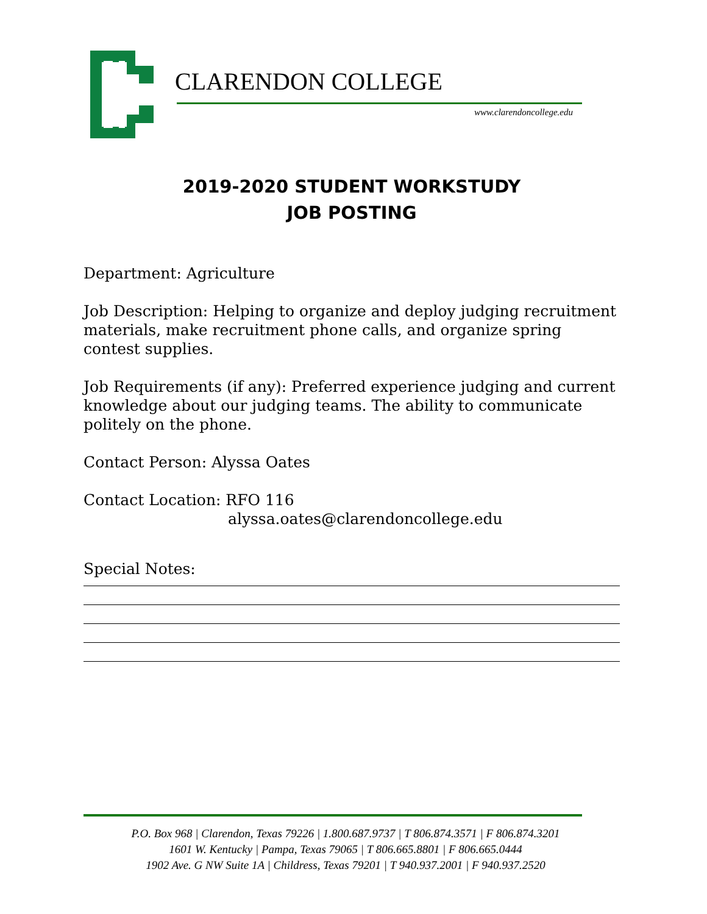CLARENDON COLLEGE
www.clarendoncollege.edu
2019-2020 STUDENT WORKSTUDY
JOB POSTING
Department: Agriculture
Job Description: Helping to organize and deploy judging recruitment materials, make recruitment phone calls, and organize spring contest supplies.
Job Requirements (if any): Preferred experience judging and current knowledge about our judging teams. The ability to communicate politely on the phone.
Contact Person: Alyssa Oates
Contact Location: RFO 116
alyssa.oates@clarendoncollege.edu
Special Notes:
P.O. Box 968 | Clarendon, Texas 79226 | 1.800.687.9737 | T 806.874.3571 | F 806.874.3201
1601 W. Kentucky | Pampa, Texas 79065 | T 806.665.8801 | F 806.665.0444
1902 Ave. G NW Suite 1A | Childress, Texas 79201 | T 940.937.2001 | F 940.937.2520